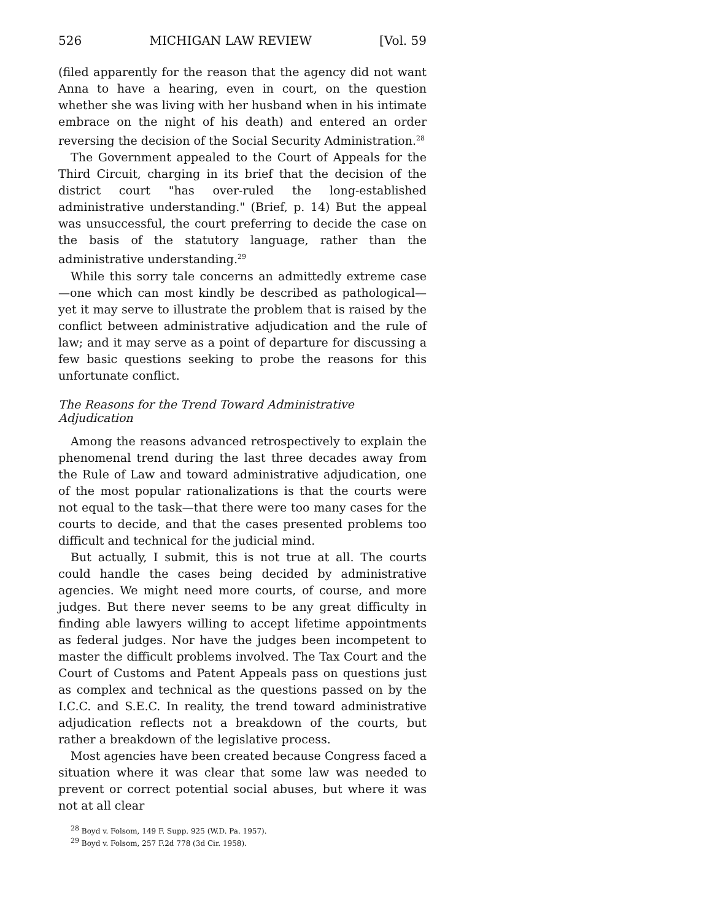526 MICHIGAN LAW REVIEW [Vol. 59
(filed apparently for the reason that the agency did not want Anna to have a hearing, even in court, on the question whether she was living with her husband when in his intimate embrace on the night of his death) and entered an order reversing the decision of the Social Security Administration.<sup>28</sup>
The Government appealed to the Court of Appeals for the Third Circuit, charging in its brief that the decision of the district court "has over-ruled the long-established administrative understanding." (Brief, p. 14) But the appeal was unsuccessful, the court preferring to decide the case on the basis of the statutory language, rather than the administrative understanding.<sup>29</sup>
While this sorry tale concerns an admittedly extreme case—one which can most kindly be described as pathological—yet it may serve to illustrate the problem that is raised by the conflict between administrative adjudication and the rule of law; and it may serve as a point of departure for discussing a few basic questions seeking to probe the reasons for this unfortunate conflict.
The Reasons for the Trend Toward Administrative Adjudication
Among the reasons advanced retrospectively to explain the phenomenal trend during the last three decades away from the Rule of Law and toward administrative adjudication, one of the most popular rationalizations is that the courts were not equal to the task—that there were too many cases for the courts to decide, and that the cases presented problems too difficult and technical for the judicial mind.
But actually, I submit, this is not true at all. The courts could handle the cases being decided by administrative agencies. We might need more courts, of course, and more judges. But there never seems to be any great difficulty in finding able lawyers willing to accept lifetime appointments as federal judges. Nor have the judges been incompetent to master the difficult problems involved. The Tax Court and the Court of Customs and Patent Appeals pass on questions just as complex and technical as the questions passed on by the I.C.C. and S.E.C. In reality, the trend toward administrative adjudication reflects not a breakdown of the courts, but rather a breakdown of the legislative process.
Most agencies have been created because Congress faced a situation where it was clear that some law was needed to prevent or correct potential social abuses, but where it was not at all clear
<sup>28</sup> Boyd v. Folsom, 149 F. Supp. 925 (W.D. Pa. 1957).
<sup>29</sup> Boyd v. Folsom, 257 F.2d 778 (3d Cir. 1958).